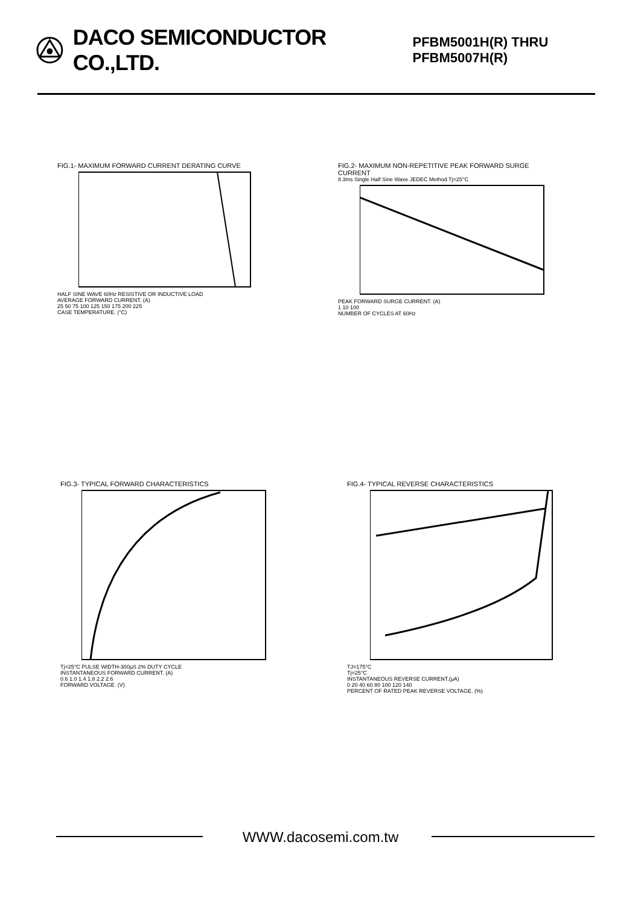DACO SEMICONDUCTOR CO.,LTD. PFBM5001H(R) THRU PFBM5007H(R)
FIG.1- MAXIMUM FORWARD CURRENT DERATING CURVE
HALF SINE WAVE 60Hz RESISTIVE OR INDUCTIVE LOAD
AVERAGE FORWARD CURRENT. (A)
25 50 75 100 125 150 175 200 225
CASE TEMPERATURE. (°C)
FIG.2- MAXIMUM NON-REPETITIVE PEAK FORWARD SURGE CURRENT
8.3ms Single Half Sine Wave JEDEC Method Tj=25°C
PEAK FORWARD SURGE CURRENT. (A)
1 10 100
NUMBER OF CYCLES AT 60Hz
FIG.3- TYPICAL FORWARD CHARACTERISTICS
Tj=25°C PULSE WIDTH-300μS 2% DUTY CYCLE
INSTANTANEOUS FORWARD CURRENT. (A)
0.6 1.0 1.4 1.8 2.2 2.6
FORWARD VOLTAGE. (V)
FIG.4- TYPICAL REVERSE CHARACTERISTICS
TJ=175°C
Tj=25°C
INSTANTANEOUS REVERSE CURRENT.(μA)
0 20 40 60 80 100 120 140
PERCENT OF RATED PEAK REVERSE VOLTAGE. (%)
WWW.dacosemi.com.tw